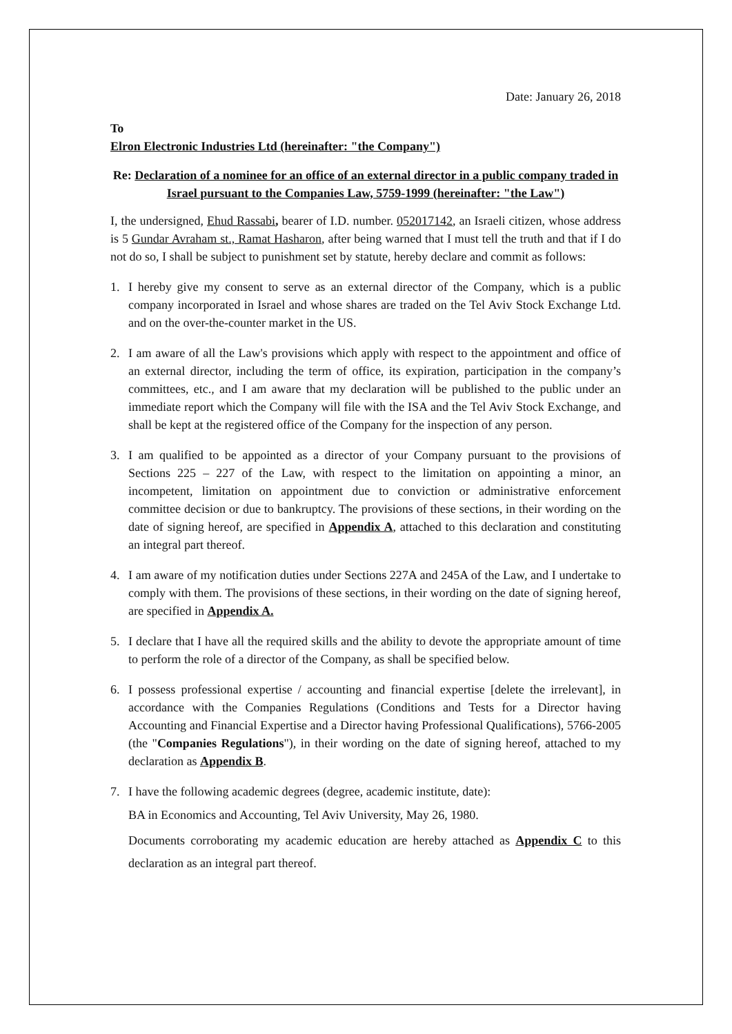Date: January 26, 2018
To
Elron Electronic Industries Ltd (hereinafter: "the Company")
Re: Declaration of a nominee for an office of an external director in a public company traded in Israel pursuant to the Companies Law, 5759-1999 (hereinafter: "the Law")
I, the undersigned, Ehud Rassabi, bearer of I.D. number. 052017142, an Israeli citizen, whose address is 5 Gundar Avraham st., Ramat Hasharon, after being warned that I must tell the truth and that if I do not do so, I shall be subject to punishment set by statute, hereby declare and commit as follows:
1. I hereby give my consent to serve as an external director of the Company, which is a public company incorporated in Israel and whose shares are traded on the Tel Aviv Stock Exchange Ltd. and on the over-the-counter market in the US.
2. I am aware of all the Law's provisions which apply with respect to the appointment and office of an external director, including the term of office, its expiration, participation in the company’s committees, etc., and I am aware that my declaration will be published to the public under an immediate report which the Company will file with the ISA and the Tel Aviv Stock Exchange, and shall be kept at the registered office of the Company for the inspection of any person.
3. I am qualified to be appointed as a director of your Company pursuant to the provisions of Sections 225 – 227 of the Law, with respect to the limitation on appointing a minor, an incompetent, limitation on appointment due to conviction or administrative enforcement committee decision or due to bankruptcy. The provisions of these sections, in their wording on the date of signing hereof, are specified in Appendix A, attached to this declaration and constituting an integral part thereof.
4. I am aware of my notification duties under Sections 227A and 245A of the Law, and I undertake to comply with them. The provisions of these sections, in their wording on the date of signing hereof, are specified in Appendix A.
5. I declare that I have all the required skills and the ability to devote the appropriate amount of time to perform the role of a director of the Company, as shall be specified below.
6. I possess professional expertise / accounting and financial expertise [delete the irrelevant], in accordance with the Companies Regulations (Conditions and Tests for a Director having Accounting and Financial Expertise and a Director having Professional Qualifications), 5766-2005 (the "Companies Regulations"), in their wording on the date of signing hereof, attached to my declaration as Appendix B.
7. I have the following academic degrees (degree, academic institute, date):
BA in Economics and Accounting, Tel Aviv University, May 26, 1980.
Documents corroborating my academic education are hereby attached as Appendix C to this declaration as an integral part thereof.